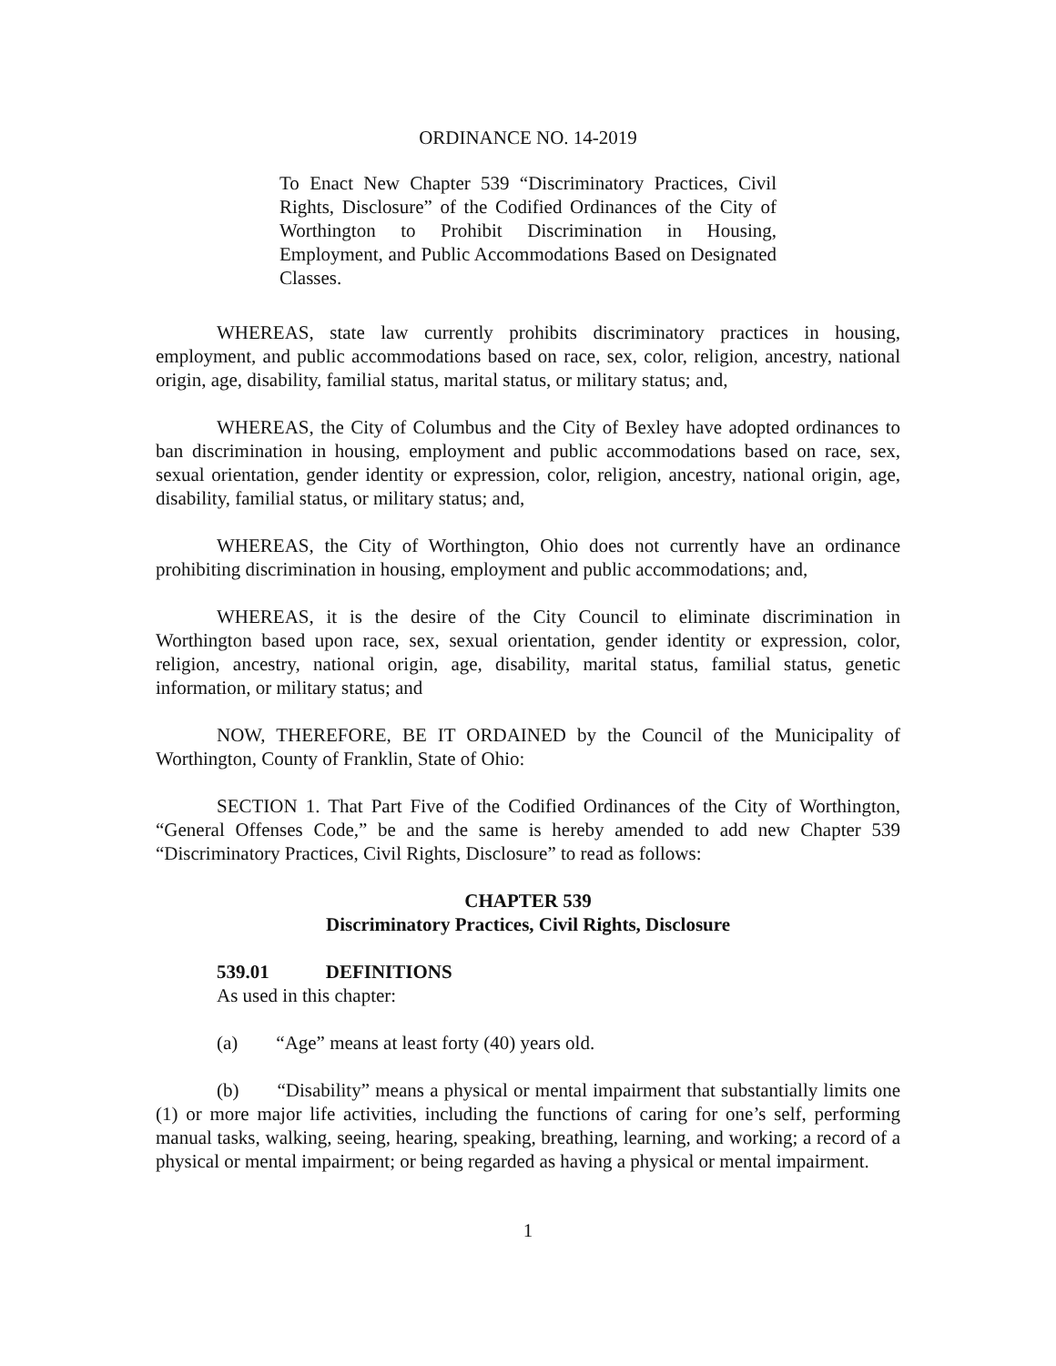ORDINANCE NO. 14-2019
To Enact New Chapter 539 “Discriminatory Practices, Civil Rights, Disclosure” of the Codified Ordinances of the City of Worthington to Prohibit Discrimination in Housing, Employment, and Public Accommodations Based on Designated Classes.
WHEREAS, state law currently prohibits discriminatory practices in housing, employment, and public accommodations based on race, sex, color, religion, ancestry, national origin, age, disability, familial status, marital status, or military status; and,
WHEREAS, the City of Columbus and the City of Bexley have adopted ordinances to ban discrimination in housing, employment and public accommodations based on race, sex, sexual orientation, gender identity or expression, color, religion, ancestry, national origin, age, disability, familial status, or military status; and,
WHEREAS, the City of Worthington, Ohio does not currently have an ordinance prohibiting discrimination in housing, employment and public accommodations; and,
WHEREAS, it is the desire of the City Council to eliminate discrimination in Worthington based upon race, sex, sexual orientation, gender identity or expression, color, religion, ancestry, national origin, age, disability, marital status, familial status, genetic information, or military status; and
NOW, THEREFORE, BE IT ORDAINED by the Council of the Municipality of Worthington, County of Franklin, State of Ohio:
SECTION 1. That Part Five of the Codified Ordinances of the City of Worthington, “General Offenses Code,” be and the same is hereby amended to add new Chapter 539 “Discriminatory Practices, Civil Rights, Disclosure” to read as follows:
CHAPTER 539
Discriminatory Practices, Civil Rights, Disclosure
539.01 DEFINITIONS
As used in this chapter:
(a) “Age” means at least forty (40) years old.
(b) “Disability” means a physical or mental impairment that substantially limits one (1) or more major life activities, including the functions of caring for one’s self, performing manual tasks, walking, seeing, hearing, speaking, breathing, learning, and working; a record of a physical or mental impairment; or being regarded as having a physical or mental impairment.
1